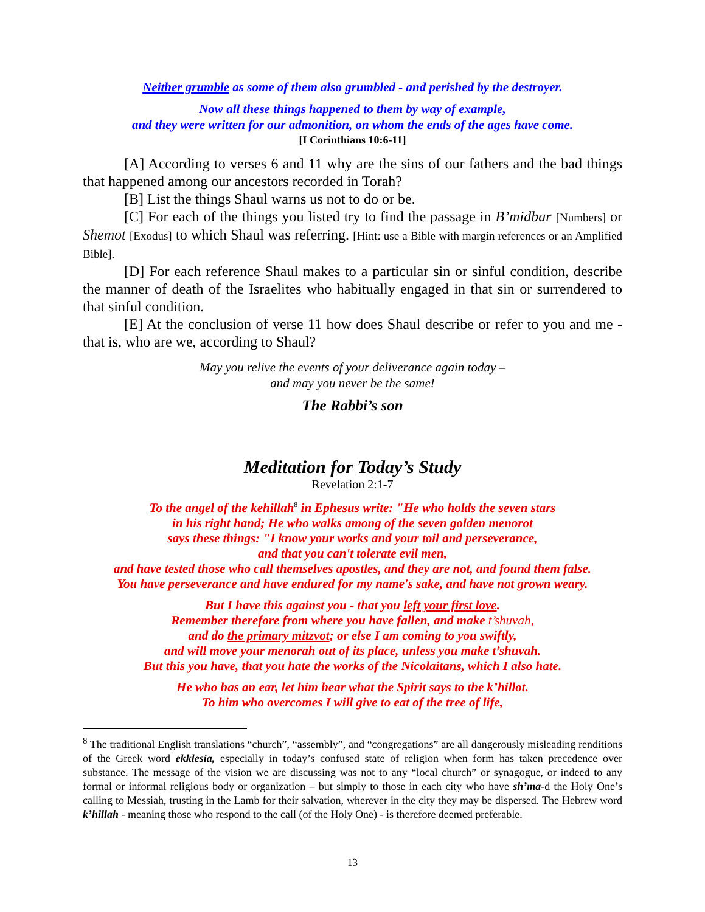Neither grumble as some of them also grumbled - and perished by the destroyer.
Now all these things happened to them by way of example,
and they were written for our admonition, on whom the ends of the ages have come.
[I Corinthians 10:6-11]
[A] According to verses 6 and 11 why are the sins of our fathers and the bad things that happened among our ancestors recorded in Torah?
[B] List the things Shaul warns us not to do or be.
[C] For each of the things you listed try to find the passage in B’midbar [Numbers] or Shemot [Exodus] to which Shaul was referring. [Hint: use a Bible with margin references or an Amplified Bible].
[D] For each reference Shaul makes to a particular sin or sinful condition, describe the manner of death of the Israelites who habitually engaged in that sin or surrendered to that sinful condition.
[E] At the conclusion of verse 11 how does Shaul describe or refer to you and me - that is, who are we, according to Shaul?
May you relive the events of your deliverance again today –
and may you never be the same!
The Rabbi’s son
Meditation for Today’s Study
Revelation 2:1-7
To the angel of the kehillah<sup>8</sup> in Ephesus write: "He who holds the seven stars
in his right hand; He who walks among of the seven golden menorot
says these things: "I know your works and your toil and perseverance,
and that you can't tolerate evil men,
and have tested those who call themselves apostles, and they are not, and found them false.
You have perseverance and have endured for my name's sake, and have not grown weary.
But I have this against you - that you left your first love.
Remember therefore from where you have fallen, and make t’shuvah,
and do the primary mitzvot; or else I am coming to you swiftly,
and will move your menorah out of its place, unless you make t’shuvah.
But this you have, that you hate the works of the Nicolaitans, which I also hate.
He who has an ear, let him hear what the Spirit says to the k’hillot.
To him who overcomes I will give to eat of the tree of life,
<sup>8</sup> The traditional English translations “church”, “assembly”, and “congregations” are all dangerously misleading renditions of the Greek word ekklesia, especially in today’s confused state of religion when form has taken precedence over substance. The message of the vision we are discussing was not to any “local church” or synagogue, or indeed to any formal or informal religious body or organization – but simply to those in each city who have sh’ma-d the Holy One’s calling to Messiah, trusting in the Lamb for their salvation, wherever in the city they may be dispersed. The Hebrew word k’hillah - meaning those who respond to the call (of the Holy One) - is therefore deemed preferable.
13